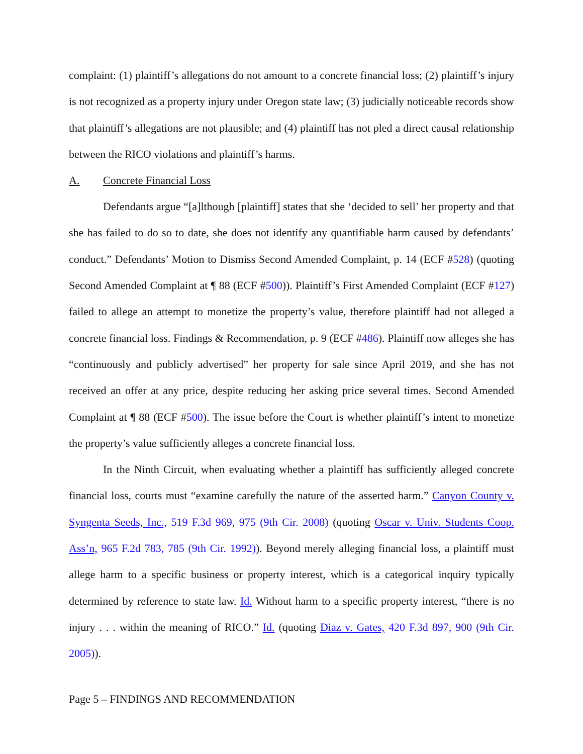complaint: (1) plaintiff’s allegations do not amount to a concrete financial loss; (2) plaintiff’s injury is not recognized as a property injury under Oregon state law; (3) judicially noticeable records show that plaintiff’s allegations are not plausible; and (4) plaintiff has not pled a direct causal relationship between the RICO violations and plaintiff’s harms.
A. Concrete Financial Loss
Defendants argue “[a]lthough [plaintiff] states that she ‘decided to sell’ her property and that she has failed to do so to date, she does not identify any quantifiable harm caused by defendants’ conduct.” Defendants’ Motion to Dismiss Second Amended Complaint, p. 14 (ECF #528) (quoting Second Amended Complaint at ¶ 88 (ECF #500)). Plaintiff’s First Amended Complaint (ECF #127) failed to allege an attempt to monetize the property’s value, therefore plaintiff had not alleged a concrete financial loss. Findings & Recommendation, p. 9 (ECF #486). Plaintiff now alleges she has “continuously and publicly advertised” her property for sale since April 2019, and she has not received an offer at any price, despite reducing her asking price several times. Second Amended Complaint at ¶ 88 (ECF #500). The issue before the Court is whether plaintiff’s intent to monetize the property’s value sufficiently alleges a concrete financial loss.
In the Ninth Circuit, when evaluating whether a plaintiff has sufficiently alleged concrete financial loss, courts must “examine carefully the nature of the asserted harm.” Canyon County v. Syngenta Seeds, Inc., 519 F.3d 969, 975 (9th Cir. 2008) (quoting Oscar v. Univ. Students Coop. Ass’n, 965 F.2d 783, 785 (9th Cir. 1992)). Beyond merely alleging financial loss, a plaintiff must allege harm to a specific business or property interest, which is a categorical inquiry typically determined by reference to state law. Id. Without harm to a specific property interest, “there is no injury . . . within the meaning of RICO.” Id. (quoting Diaz v. Gates, 420 F.3d 897, 900 (9th Cir. 2005)).
Page 5 – FINDINGS AND RECOMMENDATION